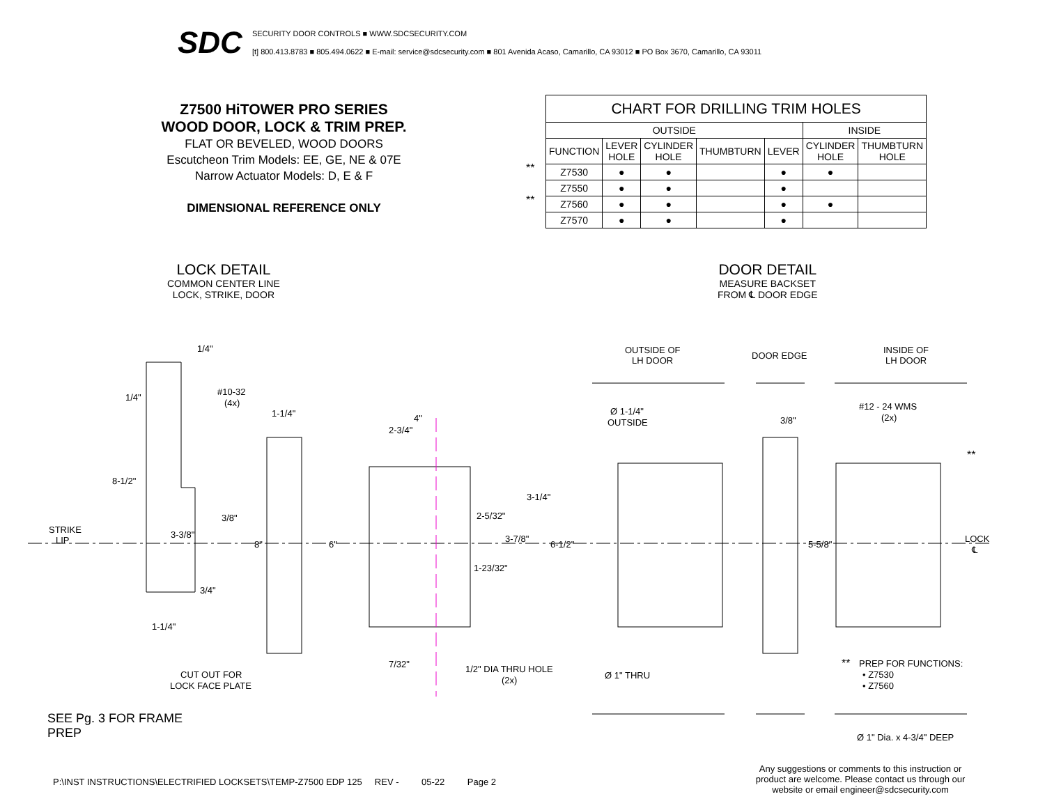SDC
SECURITY DOOR CONTROLS ■ WWW.SDCSECURITY.COM
[t] 800.413.8783 ■ 805.494.0622 ■ E-mail: service@sdcsecurity.com ■ 801 Avenida Acaso, Camarillo, CA 93012 ■ PO Box 3670, Camarillo, CA 93011
Z7500 HiTOWER PRO SERIES
WOOD DOOR, LOCK & TRIM PREP.
FLAT OR BEVELED, WOOD DOORS
Escutcheon Trim Models: EE, GE, NE & 07E
Narrow Actuator Models: D, E & F
DIMENSIONAL REFERENCE ONLY
**
**
| CHART FOR DRILLING TRIM HOLES | | | | | | | |
| --- | --- | --- | --- | --- | --- | --- | --- |
| OUTSIDE | | | | | INSIDE | | |
| FUNCTION | LEVER HOLE | CYLINDER HOLE | THUMBTURN | LEVER | CYLINDER HOLE | THUMBTURN HOLE | |
| Z7530 | ● | ● | | ● | ● | | |
| Z7550 | ● | ● | | ● | | | |
| Z7560 | ● | ● | | ● | ● | | |
| Z7570 | ● | ● | | ● | | | |
LOCK DETAIL
COMMON CENTER LINE
LOCK, STRIKE, DOOR
DOOR DETAIL
MEASURE BACKSET
FROM ℄ DOOR EDGE
1/4"
1/4"
#10-32
(4x)
8-1/2"
STRIKE
LIP
3-3/8"
3/8"
3/4"
1-1/4"
1-1/4"
8"
6"
4"
2-3/4"
3-1/4"
2-5/32"
3-7/8"
6-1/2"
1-23/32"
7/32"
1/2" DIA THRU HOLE
(2x)
CUT OUT FOR
LOCK FACE PLATE
OUTSIDE OF
LH DOOR
DOOR EDGE
INSIDE OF
LH DOOR
Ø 1-1/4"
OUTSIDE
#12 - 24 WMS
(2x)
3/8"
**
5-5/8"
LOCK
℄
Ø 1" THRU
**
PREP FOR FUNCTIONS:
• Z7530
• Z7560
Ø 1" Dia. x 4-3/4" DEEP
SEE Pg. 3 FOR FRAME
PREP
P:\INST INSTRUCTIONS\ELECTRIFIED LOCKSETS\TEMP-Z7500 EDP 125 REV - 05-22 Page 2
Any suggestions or comments to this instruction or product are welcome. Please contact us through our website or email engineer@sdcsecurity.com